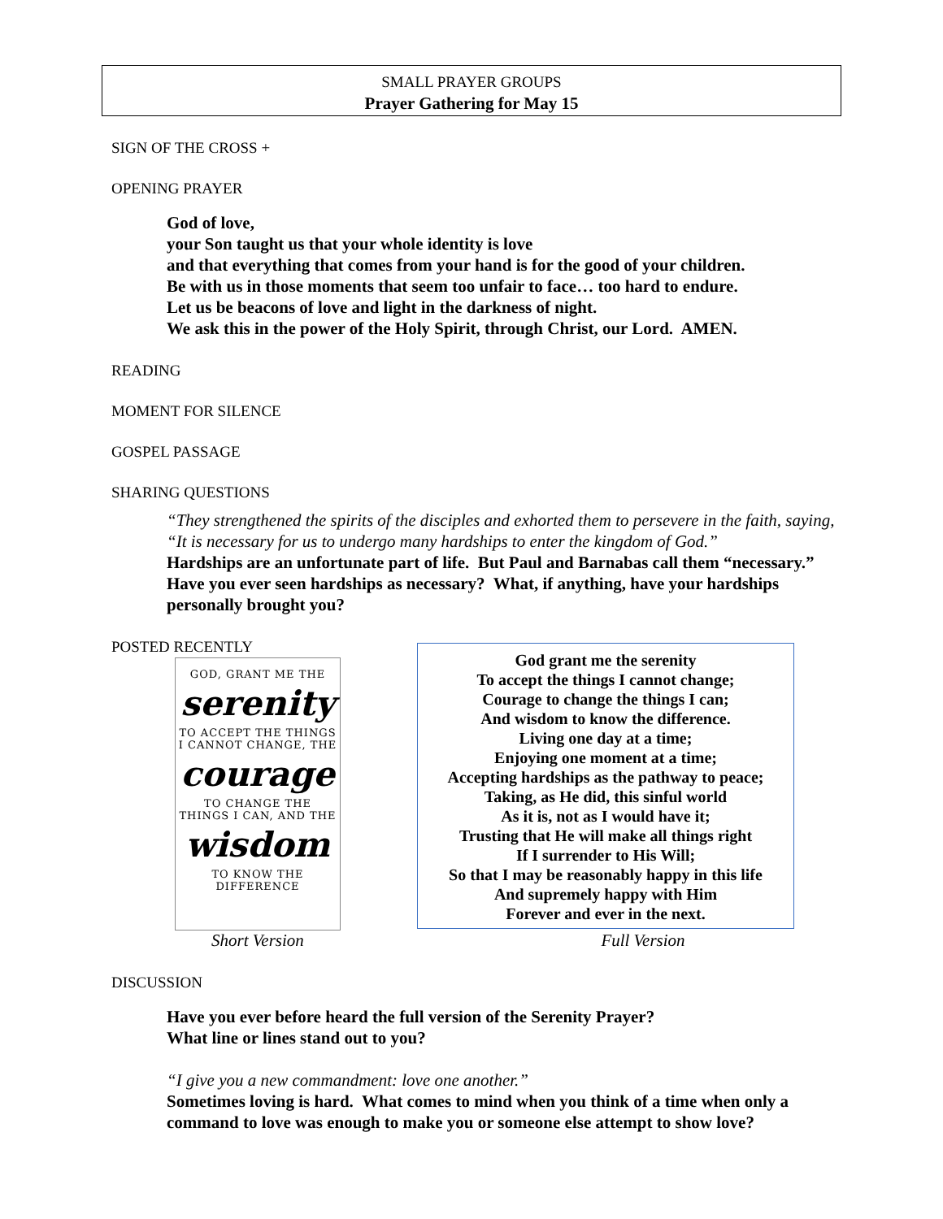SMALL PRAYER GROUPS
Prayer Gathering for May 15
SIGN OF THE CROSS +
OPENING PRAYER
God of love,
your Son taught us that your whole identity is love
and that everything that comes from your hand is for the good of your children.
Be with us in those moments that seem too unfair to face… too hard to endure.
Let us be beacons of love and light in the darkness of night.
We ask this in the power of the Holy Spirit, through Christ, our Lord. AMEN.
READING
MOMENT FOR SILENCE
GOSPEL PASSAGE
SHARING QUESTIONS
“They strengthened the spirits of the disciples and exhorted them to persevere in the faith, saying, “It is necessary for us to undergo many hardships to enter the kingdom of God.”
Hardships are an unfortunate part of life. But Paul and Barnabas call them “necessary.” Have you ever seen hardships as necessary? What, if anything, have your hardships personally brought you?
POSTED RECENTLY
GOD, GRANT ME THE
serenity
TO ACCEPT THE THINGS
I CANNOT CHANGE, THE
courage
TO CHANGE THE
THINGS I CAN, AND THE
wisdom
TO KNOW THE DIFFERENCE
God grant me the serenity
To accept the things I cannot change;
Courage to change the things I can;
And wisdom to know the difference.
Living one day at a time;
Enjoying one moment at a time;
Accepting hardships as the pathway to peace;
Taking, as He did, this sinful world
As it is, not as I would have it;
Trusting that He will make all things right
If I surrender to His Will;
So that I may be reasonably happy in this life
And supremely happy with Him
Forever and ever in the next.
Short Version Full Version
DISCUSSION
Have you ever before heard the full version of the Serenity Prayer?
What line or lines stand out to you?
“I give you a new commandment: love one another.”
Sometimes loving is hard. What comes to mind when you think of a time when only a command to love was enough to make you or someone else attempt to show love?